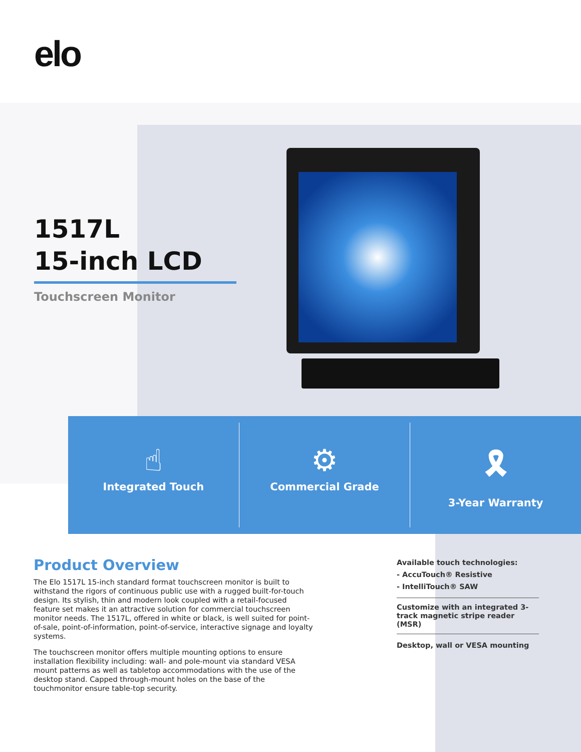elo
1517L
15-inch LCD
Touchscreen Monitor
☝
Integrated Touch
⚙
Commercial Grade
🎗
3-Year Warranty
Product Overview
The Elo 1517L 15-inch standard format touchscreen monitor is built to withstand the rigors of continuous public use with a rugged built-for-touch design. Its stylish, thin and modern look coupled with a retail-focused feature set makes it an attractive solution for commercial touchscreen monitor needs. The 1517L, offered in white or black, is well suited for point-of-sale, point-of-information, point-of-service, interactive signage and loyalty systems.
The touchscreen monitor offers multiple mounting options to ensure installation flexibility including: wall- and pole-mount via standard VESA mount patterns as well as tabletop accommodations with the use of the desktop stand. Capped through-mount holes on the base of the touchmonitor ensure table-top security.
Available touch technologies:
- AccuTouch® Resistive
- IntelliTouch® SAW
Customize with an integrated 3-track magnetic stripe reader (MSR)
Desktop, wall or VESA mounting